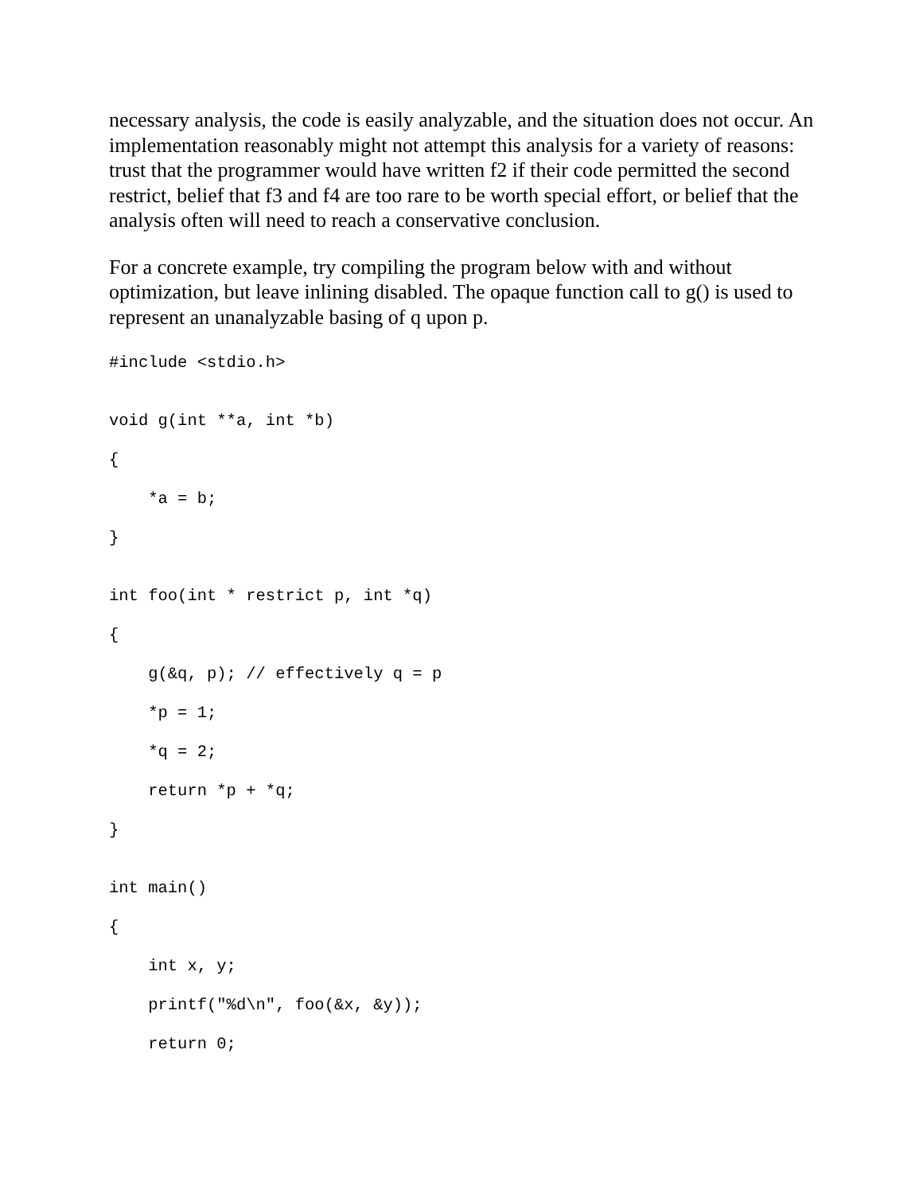necessary analysis, the code is easily analyzable, and the situation does not occur. An implementation reasonably might not attempt this analysis for a variety of reasons: trust that the programmer would have written f2 if their code permitted the second restrict, belief that f3 and f4 are too rare to be worth special effort, or belief that the analysis often will need to reach a conservative conclusion.
For a concrete example, try compiling the program below with and without optimization, but leave inlining disabled. The opaque function call to g() is used to represent an unanalyzable basing of q upon p.
#include <stdio.h>
void g(int **a, int *b)
{
*a = b;
}
int foo(int * restrict p, int *q)
{
g(&q, p); // effectively q = p
*p = 1;
*q = 2;
return *p + *q;
}
int main()
{
int x, y;
printf("%d\n", foo(&x, &y));
return 0;